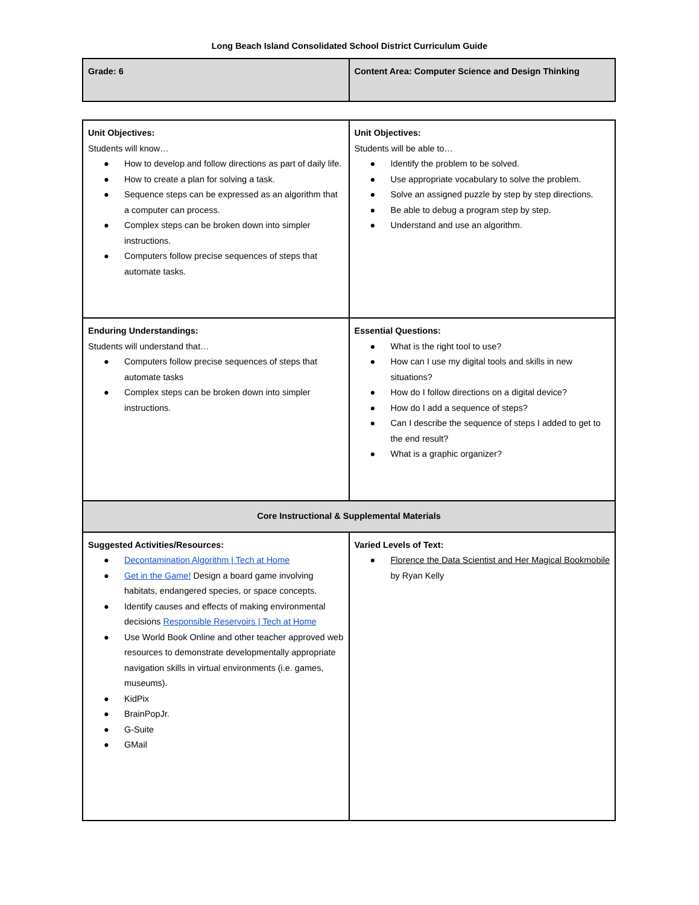Long Beach Island Consolidated School District Curriculum Guide
| Grade: 6 | Content Area: Computer Science and Design Thinking |
| Unit Objectives: Students will know… ● How to develop and follow directions as part of daily life. ● How to create a plan for solving a task. ● Sequence steps can be expressed as an algorithm that a computer can process. ● Complex steps can be broken down into simpler instructions. ● Computers follow precise sequences of steps that automate tasks. | Unit Objectives: Students will be able to… ● Identify the problem to be solved. ● Use appropriate vocabulary to solve the problem. ● Solve an assigned puzzle by step by step directions. ● Be able to debug a program step by step. ● Understand and use an algorithm. |
| Enduring Understandings: Students will understand that… ● Computers follow precise sequences of steps that automate tasks ● Complex steps can be broken down into simpler instructions. | Essential Questions: ● What is the right tool to use? ● How can I use my digital tools and skills in new situations? ● How do I follow directions on a digital device? ● How do I add a sequence of steps? ● Can I describe the sequence of steps I added to get to the end result? ● What is a graphic organizer? |
| Core Instructional & Supplemental Materials | |
| Suggested Activities/Resources: ● Decontamination Algorithm / Tech at Home ● Get in the Game! Design a board game involving habitats, endangered species, or space concepts. ● Identify causes and effects of making environmental decisions Responsible Reservoirs / Tech at Home ● Use World Book Online and other teacher approved web resources to demonstrate developmentally appropriate navigation skills in virtual environments (i.e. games, museums). ● KidPix ● BrainPopJr. ● G-Suite ● GMail | Varied Levels of Text: ● Florence the Data Scientist and Her Magical Bookmobile by Ryan Kelly |